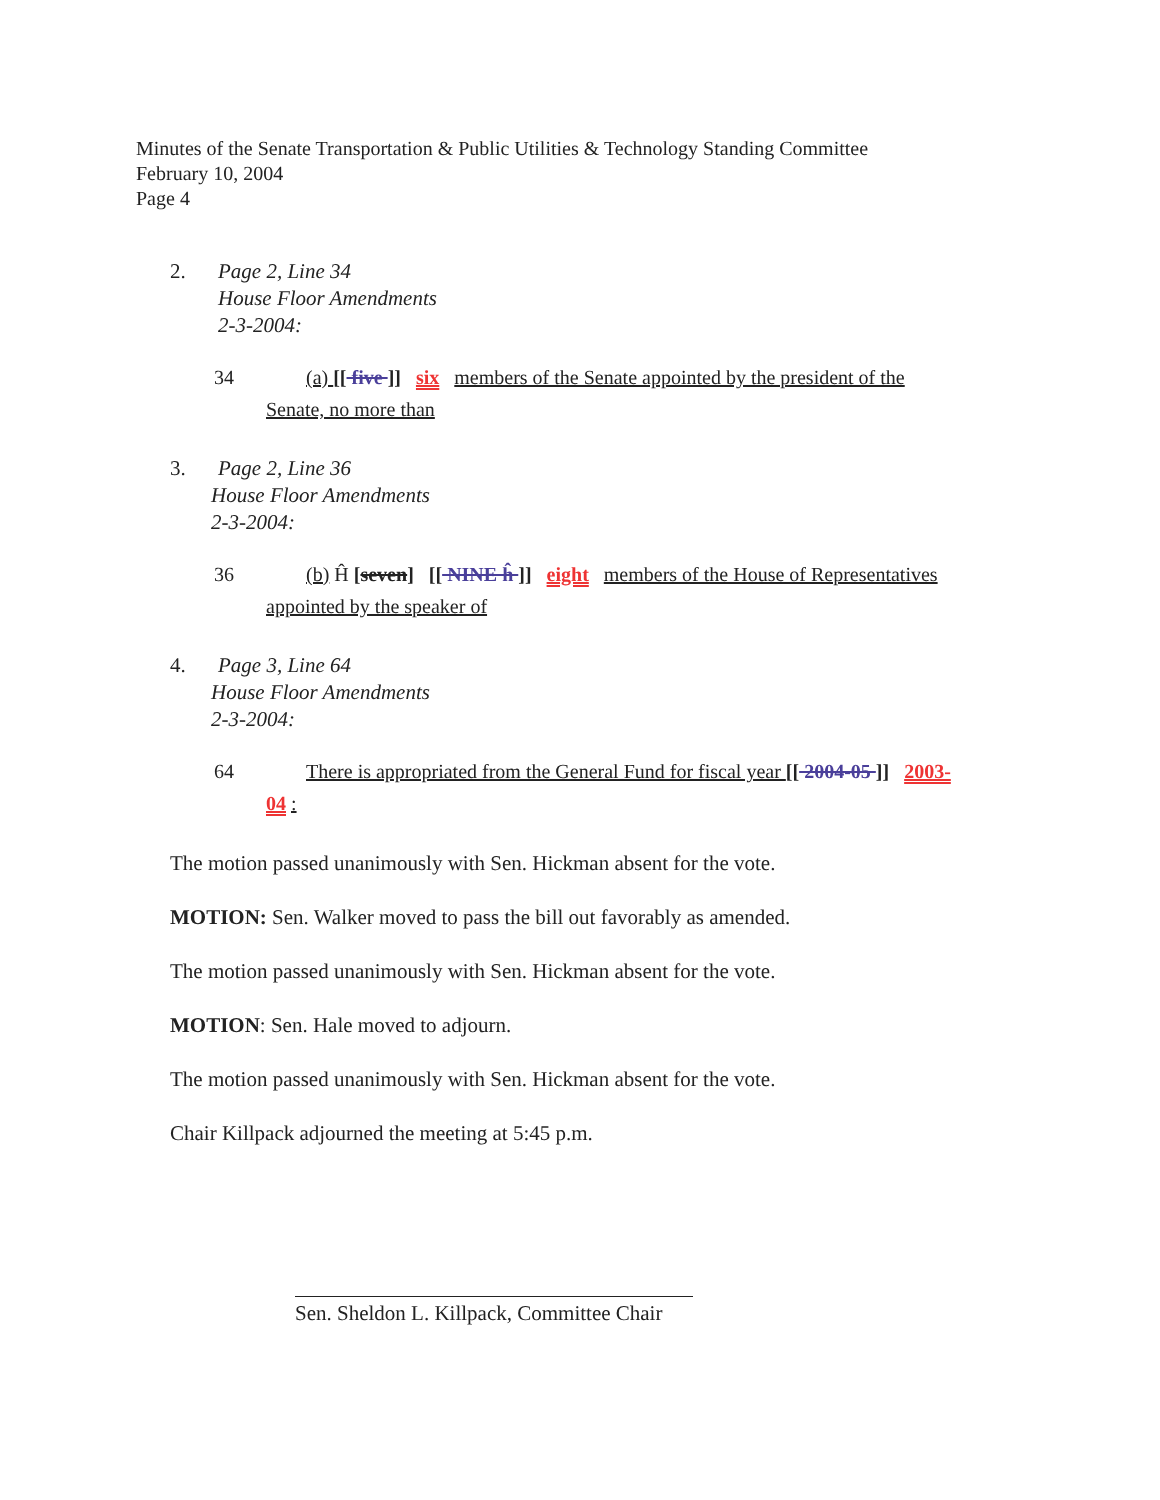Minutes of the Senate Transportation & Public Utilities & Technology Standing Committee
February 10, 2004
Page 4
2. Page 2, Line 34
House Floor Amendments
2-3-2004:
34 (a) [[ five ]] six members of the Senate appointed by the president of the
Senate, no more than
3. Page 2, Line 36
House Floor Amendments
2-3-2004:
36 (b) Ĥ [seven] [[ NINE ĥ ]] eight members of the House of Representatives
appointed by the speaker of
4. Page 3, Line 64
House Floor Amendments
2-3-2004:
64 There is appropriated from the General Fund for fiscal year [[ 2004-05 ]] 2003-
04 :
The motion passed unanimously with Sen. Hickman absent for the vote.
MOTION: Sen. Walker moved to pass the bill out favorably as amended.
The motion passed unanimously with Sen. Hickman absent for the vote.
MOTION: Sen. Hale moved to adjourn.
The motion passed unanimously with Sen. Hickman absent for the vote.
Chair Killpack adjourned the meeting at 5:45 p.m.
Sen. Sheldon L. Killpack, Committee Chair